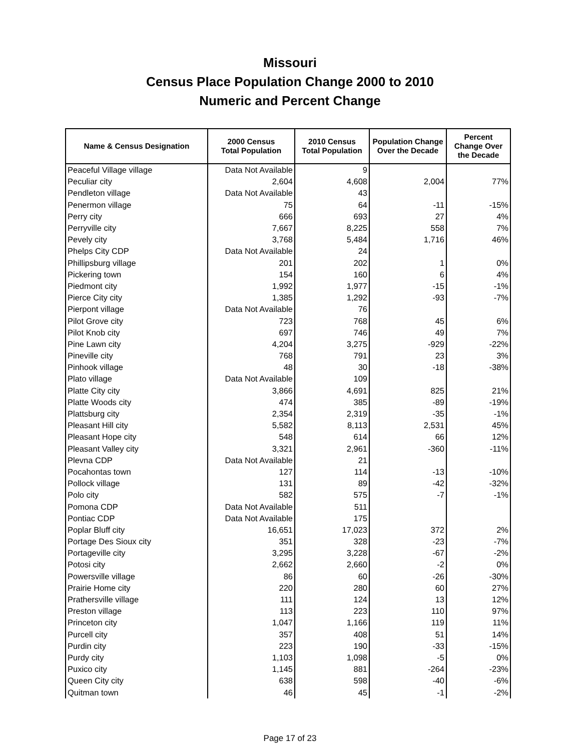Missouri
Census Place Population Change 2000 to 2010
Numeric and Percent Change
| Name & Census Designation | 2000 Census Total Population | 2010 Census Total Population | Population Change Over the Decade | Percent Change Over the Decade |
| --- | --- | --- | --- | --- |
| Peaceful Village village | Data Not Available | 9 | | |
| Peculiar city | 2,604 | 4,608 | 2,004 | 77% |
| Pendleton village | Data Not Available | 43 | | |
| Penermon village | 75 | 64 | -11 | -15% |
| Perry city | 666 | 693 | 27 | 4% |
| Perryville city | 7,667 | 8,225 | 558 | 7% |
| Pevely city | 3,768 | 5,484 | 1,716 | 46% |
| Phelps City CDP | Data Not Available | 24 | | |
| Phillipsburg village | 201 | 202 | 1 | 0% |
| Pickering town | 154 | 160 | 6 | 4% |
| Piedmont city | 1,992 | 1,977 | -15 | -1% |
| Pierce City city | 1,385 | 1,292 | -93 | -7% |
| Pierpont village | Data Not Available | 76 | | |
| Pilot Grove city | 723 | 768 | 45 | 6% |
| Pilot Knob city | 697 | 746 | 49 | 7% |
| Pine Lawn city | 4,204 | 3,275 | -929 | -22% |
| Pineville city | 768 | 791 | 23 | 3% |
| Pinhook village | 48 | 30 | -18 | -38% |
| Plato village | Data Not Available | 109 | | |
| Platte City city | 3,866 | 4,691 | 825 | 21% |
| Platte Woods city | 474 | 385 | -89 | -19% |
| Plattsburg city | 2,354 | 2,319 | -35 | -1% |
| Pleasant Hill city | 5,582 | 8,113 | 2,531 | 45% |
| Pleasant Hope city | 548 | 614 | 66 | 12% |
| Pleasant Valley city | 3,321 | 2,961 | -360 | -11% |
| Plevna CDP | Data Not Available | 21 | | |
| Pocahontas town | 127 | 114 | -13 | -10% |
| Pollock village | 131 | 89 | -42 | -32% |
| Polo city | 582 | 575 | -7 | -1% |
| Pomona CDP | Data Not Available | 511 | | |
| Pontiac CDP | Data Not Available | 175 | | |
| Poplar Bluff city | 16,651 | 17,023 | 372 | 2% |
| Portage Des Sioux city | 351 | 328 | -23 | -7% |
| Portageville city | 3,295 | 3,228 | -67 | -2% |
| Potosi city | 2,662 | 2,660 | -2 | 0% |
| Powersville village | 86 | 60 | -26 | -30% |
| Prairie Home city | 220 | 280 | 60 | 27% |
| Prathersville village | 111 | 124 | 13 | 12% |
| Preston village | 113 | 223 | 110 | 97% |
| Princeton city | 1,047 | 1,166 | 119 | 11% |
| Purcell city | 357 | 408 | 51 | 14% |
| Purdin city | 223 | 190 | -33 | -15% |
| Purdy city | 1,103 | 1,098 | -5 | 0% |
| Puxico city | 1,145 | 881 | -264 | -23% |
| Queen City city | 638 | 598 | -40 | -6% |
| Quitman town | 46 | 45 | -1 | -2% |
Page 17 of 23